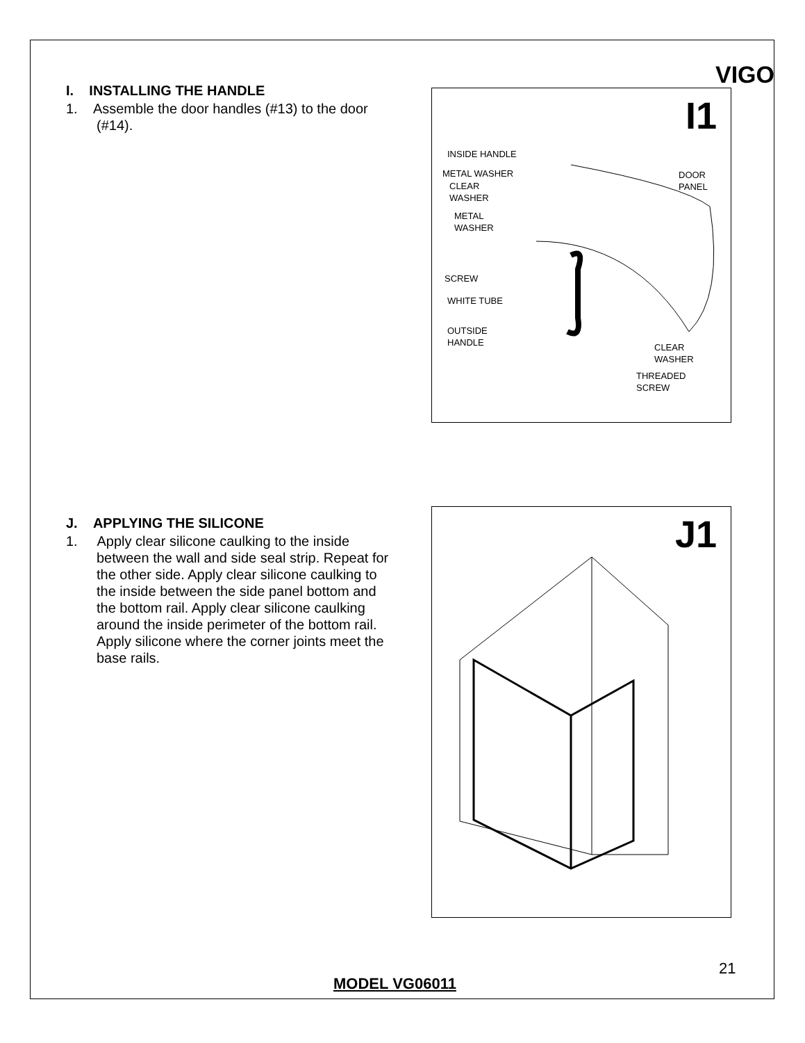VIGO
I. INSTALLING THE HANDLE
1. Assemble the door handles (#13) to the door (#14).
I1
INSIDE HANDLE
METAL WASHER
DOOR
PANEL
CLEAR
WASHER
METAL
WASHER
SCREW
WHITE TUBE
OUTSIDE
HANDLE
CLEAR
WASHER
THREADED
SCREW
J. APPLYING THE SILICONE
1. Apply clear silicone caulking to the inside between the wall and side seal strip. Repeat for the other side. Apply clear silicone caulking to the inside between the side panel bottom and the bottom rail. Apply clear silicone caulking around the inside perimeter of the bottom rail. Apply silicone where the corner joints meet the base rails.
J1
21
MODEL VG06011